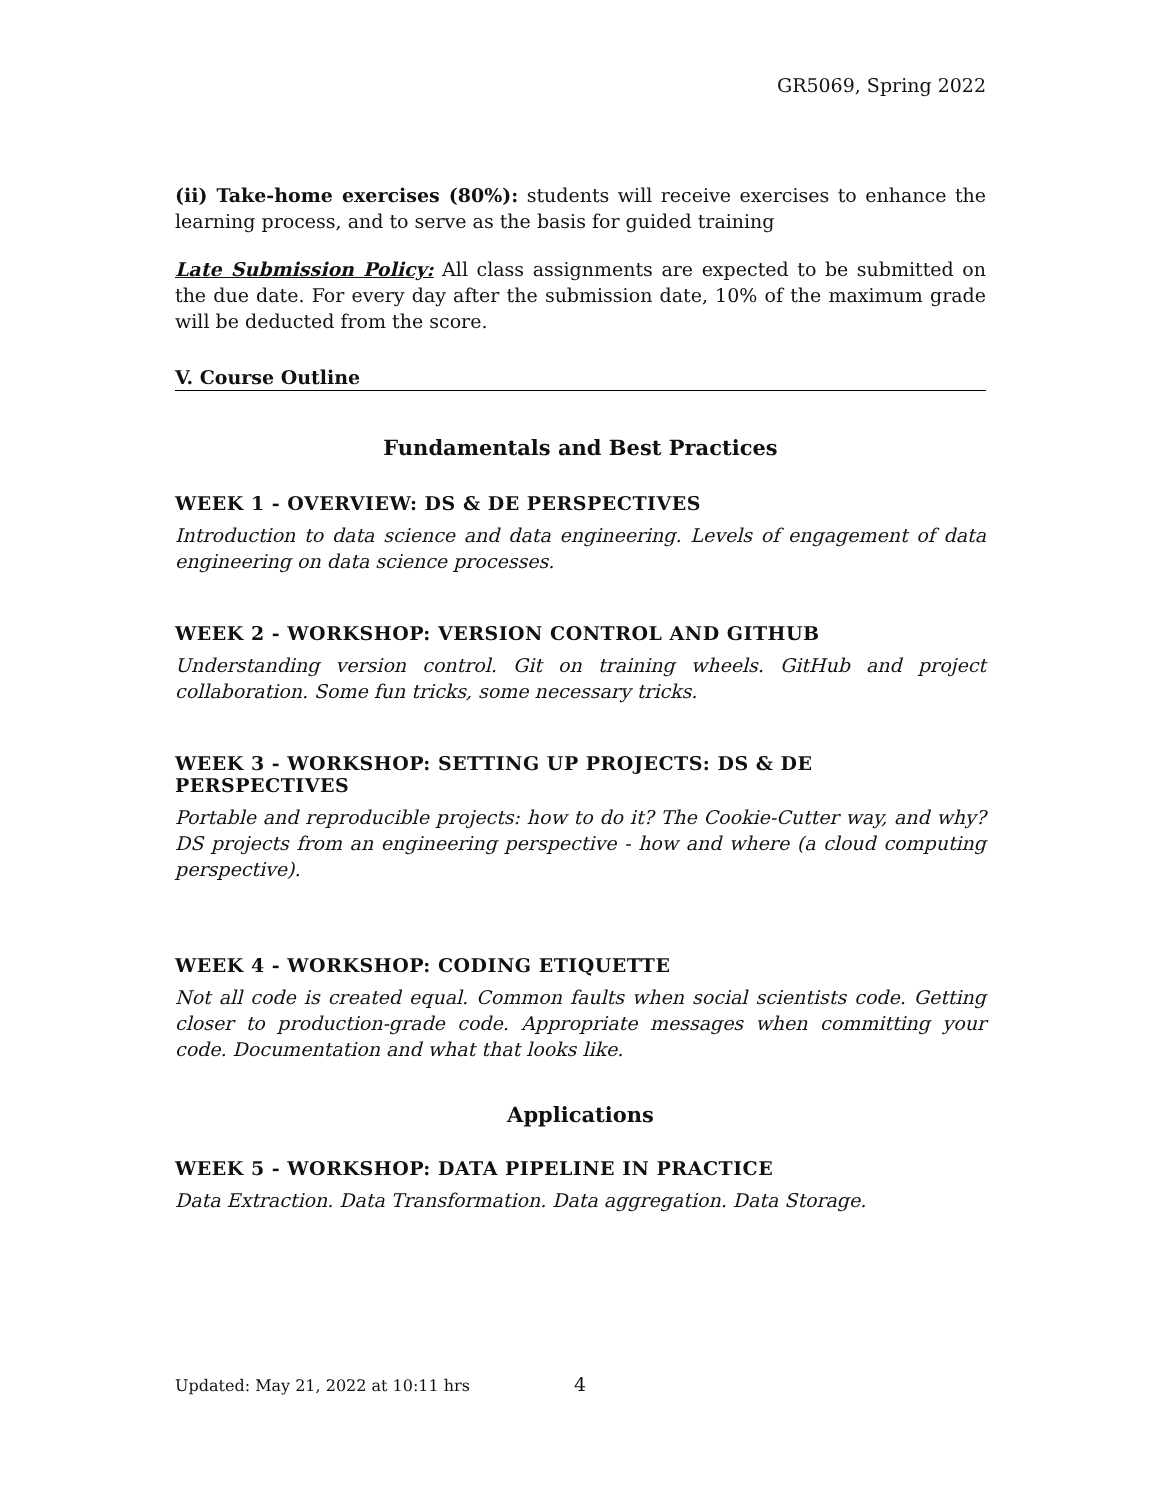GR5069, Spring 2022
(ii) Take-home exercises (80%): students will receive exercises to enhance the learning process, and to serve as the basis for guided training
Late Submission Policy: All class assignments are expected to be submitted on the due date. For every day after the submission date, 10% of the maximum grade will be deducted from the score.
V. Course Outline
Fundamentals and Best Practices
WEEK 1 - OVERVIEW: DS & DE PERSPECTIVES
Introduction to data science and data engineering. Levels of engagement of data engineering on data science processes.
WEEK 2 - WORKSHOP: VERSION CONTROL AND GITHUB
Understanding version control. Git on training wheels. GitHub and project collaboration. Some fun tricks, some necessary tricks.
WEEK 3 - WORKSHOP: SETTING UP PROJECTS: DS & DE PERSPECTIVES
Portable and reproducible projects: how to do it? The Cookie-Cutter way, and why? DS projects from an engineering perspective - how and where (a cloud computing perspective).
WEEK 4 - WORKSHOP: CODING ETIQUETTE
Not all code is created equal. Common faults when social scientists code. Getting closer to production-grade code. Appropriate messages when committing your code. Documentation and what that looks like.
Applications
WEEK 5 - WORKSHOP: DATA PIPELINE IN PRACTICE
Data Extraction. Data Transformation. Data aggregation. Data Storage.
Updated: May 21, 2022 at 10:11 hrs
4